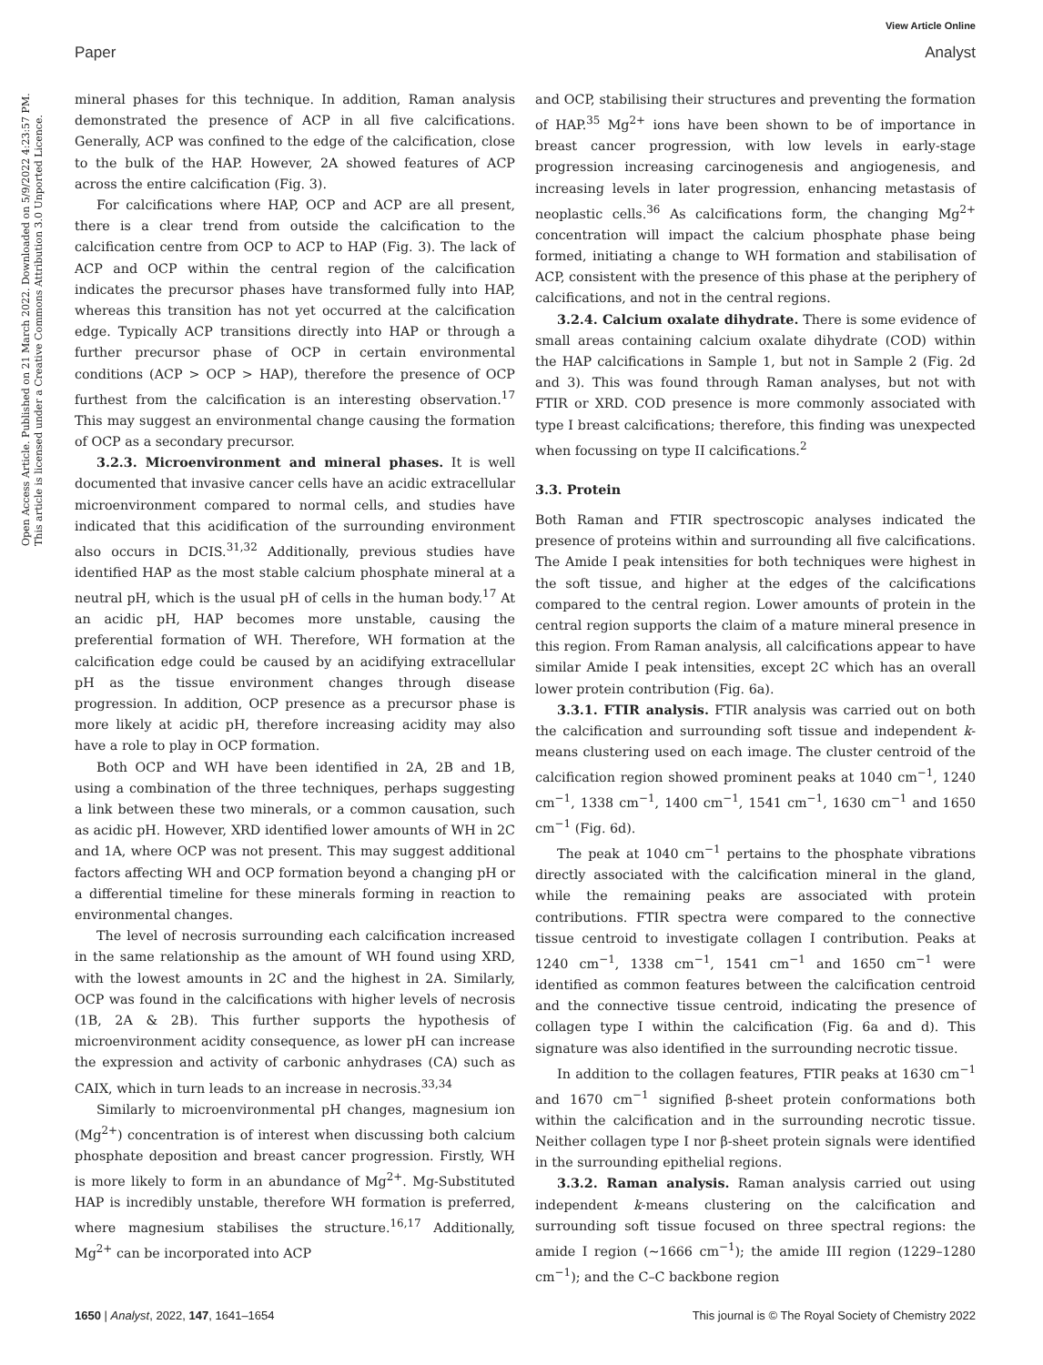View Article Online
Paper Analyst
mineral phases for this technique. In addition, Raman analysis demonstrated the presence of ACP in all five calcifications. Generally, ACP was confined to the edge of the calcification, close to the bulk of the HAP. However, 2A showed features of ACP across the entire calcification (Fig. 3).
For calcifications where HAP, OCP and ACP are all present, there is a clear trend from outside the calcification to the calcification centre from OCP to ACP to HAP (Fig. 3). The lack of ACP and OCP within the central region of the calcification indicates the precursor phases have transformed fully into HAP, whereas this transition has not yet occurred at the calcification edge. Typically ACP transitions directly into HAP or through a further precursor phase of OCP in certain environmental conditions (ACP > OCP > HAP), therefore the presence of OCP furthest from the calcification is an interesting observation.<sup>17</sup> This may suggest an environmental change causing the formation of OCP as a secondary precursor.
3.2.3. Microenvironment and mineral phases. It is well documented that invasive cancer cells have an acidic extracellular microenvironment compared to normal cells, and studies have indicated that this acidification of the surrounding environment also occurs in DCIS.<sup>31,32</sup> Additionally, previous studies have identified HAP as the most stable calcium phosphate mineral at a neutral pH, which is the usual pH of cells in the human body.<sup>17</sup> At an acidic pH, HAP becomes more unstable, causing the preferential formation of WH. Therefore, WH formation at the calcification edge could be caused by an acidifying extracellular pH as the tissue environment changes through disease progression. In addition, OCP presence as a precursor phase is more likely at acidic pH, therefore increasing acidity may also have a role to play in OCP formation.
Both OCP and WH have been identified in 2A, 2B and 1B, using a combination of the three techniques, perhaps suggesting a link between these two minerals, or a common causation, such as acidic pH. However, XRD identified lower amounts of WH in 2C and 1A, where OCP was not present. This may suggest additional factors affecting WH and OCP formation beyond a changing pH or a differential timeline for these minerals forming in reaction to environmental changes.
The level of necrosis surrounding each calcification increased in the same relationship as the amount of WH found using XRD, with the lowest amounts in 2C and the highest in 2A. Similarly, OCP was found in the calcifications with higher levels of necrosis (1B, 2A & 2B). This further supports the hypothesis of microenvironment acidity consequence, as lower pH can increase the expression and activity of carbonic anhydrases (CA) such as CAIX, which in turn leads to an increase in necrosis.<sup>33,34</sup>
Similarly to microenvironmental pH changes, magnesium ion (Mg<sup>2+</sup>) concentration is of interest when discussing both calcium phosphate deposition and breast cancer progression. Firstly, WH is more likely to form in an abundance of Mg<sup>2+</sup>. Mg-Substituted HAP is incredibly unstable, therefore WH formation is preferred, where magnesium stabilises the structure.<sup>16,17</sup> Additionally, Mg<sup>2+</sup> can be incorporated into ACP
and OCP, stabilising their structures and preventing the formation of HAP.<sup>35</sup> Mg<sup>2+</sup> ions have been shown to be of importance in breast cancer progression, with low levels in early-stage progression increasing carcinogenesis and angiogenesis, and increasing levels in later progression, enhancing metastasis of neoplastic cells.<sup>36</sup> As calcifications form, the changing Mg<sup>2+</sup> concentration will impact the calcium phosphate phase being formed, initiating a change to WH formation and stabilisation of ACP, consistent with the presence of this phase at the periphery of calcifications, and not in the central regions.
3.2.4. Calcium oxalate dihydrate. There is some evidence of small areas containing calcium oxalate dihydrate (COD) within the HAP calcifications in Sample 1, but not in Sample 2 (Fig. 2d and 3). This was found through Raman analyses, but not with FTIR or XRD. COD presence is more commonly associated with type I breast calcifications; therefore, this finding was unexpected when focussing on type II calcifications.<sup>2</sup>
3.3. Protein
Both Raman and FTIR spectroscopic analyses indicated the presence of proteins within and surrounding all five calcifications. The Amide I peak intensities for both techniques were highest in the soft tissue, and higher at the edges of the calcifications compared to the central region. Lower amounts of protein in the central region supports the claim of a mature mineral presence in this region. From Raman analysis, all calcifications appear to have similar Amide I peak intensities, except 2C which has an overall lower protein contribution (Fig. 6a).
3.3.1. FTIR analysis. FTIR analysis was carried out on both the calcification and surrounding soft tissue and independent k-means clustering used on each image. The cluster centroid of the calcification region showed prominent peaks at 1040 cm<sup>−1</sup>, 1240 cm<sup>−1</sup>, 1338 cm<sup>−1</sup>, 1400 cm<sup>−1</sup>, 1541 cm<sup>−1</sup>, 1630 cm<sup>−1</sup> and 1650 cm<sup>−1</sup> (Fig. 6d).
The peak at 1040 cm<sup>−1</sup> pertains to the phosphate vibrations directly associated with the calcification mineral in the gland, while the remaining peaks are associated with protein contributions. FTIR spectra were compared to the connective tissue centroid to investigate collagen I contribution. Peaks at 1240 cm<sup>−1</sup>, 1338 cm<sup>−1</sup>, 1541 cm<sup>−1</sup> and 1650 cm<sup>−1</sup> were identified as common features between the calcification centroid and the connective tissue centroid, indicating the presence of collagen type I within the calcification (Fig. 6a and d). This signature was also identified in the surrounding necrotic tissue.
In addition to the collagen features, FTIR peaks at 1630 cm<sup>−1</sup> and 1670 cm<sup>−1</sup> signified β-sheet protein conformations both within the calcification and in the surrounding necrotic tissue. Neither collagen type I nor β-sheet protein signals were identified in the surrounding epithelial regions.
3.3.2. Raman analysis. Raman analysis carried out using independent k-means clustering on the calcification and surrounding soft tissue focused on three spectral regions: the amide I region (∼1666 cm<sup>−1</sup>); the amide III region (1229–1280 cm<sup>−1</sup>); and the C–C backbone region
Open Access Article. Published on 21 March 2022. Downloaded on 5/9/2022 4:23:57 PM.
This article is licensed under a Creative Commons Attribution 3.0 Unported Licence.
1650 | Analyst, 2022, 147, 1641–1654 This journal is © The Royal Society of Chemistry 2022